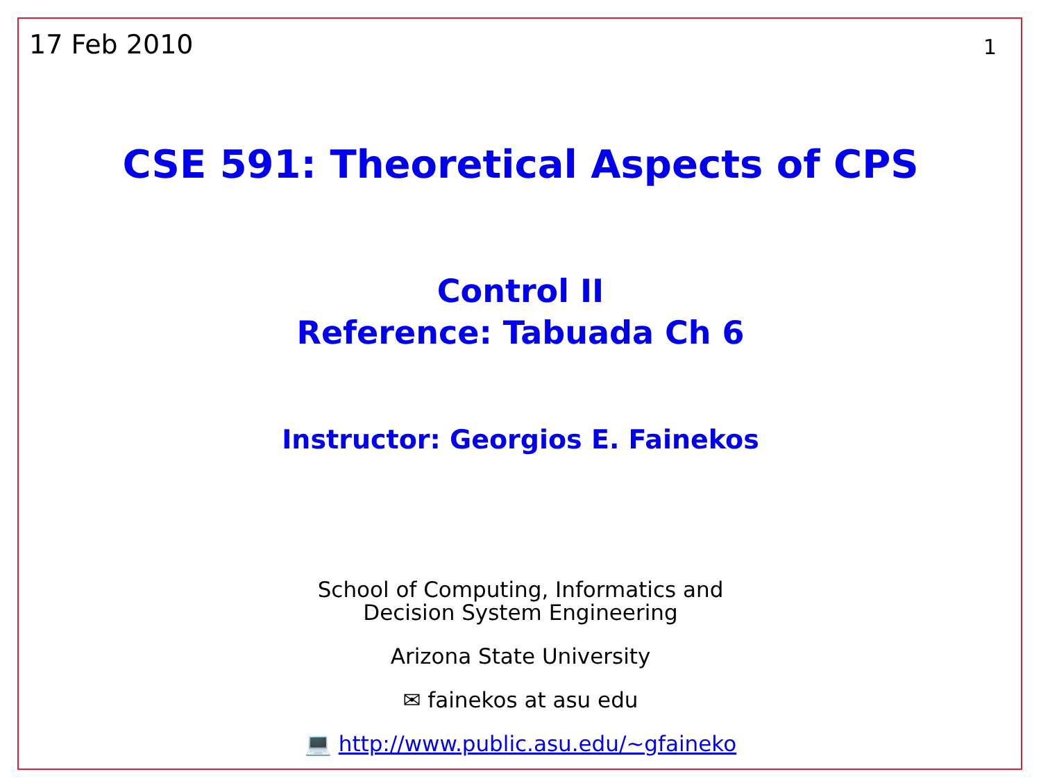17 Feb 2010 1
CSE 591: Theoretical Aspects of CPS
Control II
Reference: Tabuada Ch 6
Instructor: Georgios E. Fainekos
School of Computing, Informatics and
Decision System Engineering
Arizona State University
✉ fainekos at asu edu
💻 http://www.public.asu.edu/~gfaineko